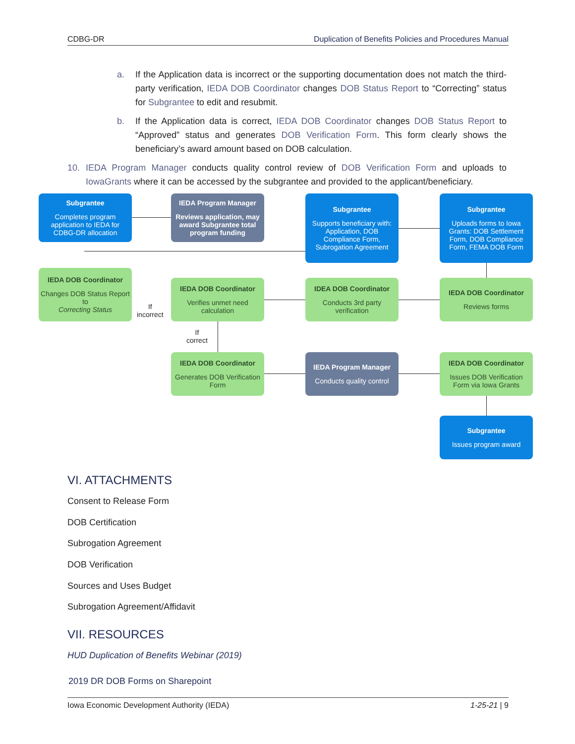CDBG-DR Duplication of Benefits Policies and Procedures Manual
a. If the Application data is incorrect or the supporting documentation does not match the third-party verification, IEDA DOB Coordinator changes DOB Status Report to “Correcting” status for Subgrantee to edit and resubmit.
b. If the Application data is correct, IEDA DOB Coordinator changes DOB Status Report to “Approved” status and generates DOB Verification Form. This form clearly shows the beneficiary’s award amount based on DOB calculation.
10. IEDA Program Manager conducts quality control review of DOB Verification Form and uploads to IowaGrants where it can be accessed by the subgrantee and provided to the applicant/beneficiary.
Subgrantee
Completes program application to IEDA for CDBG-DR allocation
IEDA Program Manager
Reviews application, may award Subgrantee total program funding
Subgrantee
Supports beneficiary with: Application, DOB Compliance Form, Subrogation Agreement
Subgrantee
Uploads forms to Iowa Grants: DOB Settlement Form, DOB Compliance Form, FEMA DOB Form
IEDA DOB Coordinator
Changes DOB Status Report to
Correcting Status
If
incorrect
IEDA DOB Coordinator
Verifies unmet need calculation
IDEA DOB Coordinator
Conducts 3rd party verification
IEDA DOB Coordinator
Reviews forms
If
correct
IEDA DOB Coordinator
Generates DOB Verification Form
IEDA Program Manager
Conducts quality control
IEDA DOB Coordinator
Issues DOB Verification Form via Iowa Grants
Subgrantee
Issues program award
VI. ATTACHMENTS
Consent to Release Form
DOB Certification
Subrogation Agreement
DOB Verification
Sources and Uses Budget
Subrogation Agreement/Affidavit
VII. RESOURCES
HUD Duplication of Benefits Webinar (2019)
2019 DR DOB Forms on Sharepoint
Iowa Economic Development Authority (IEDA) 1-25-21 | 9